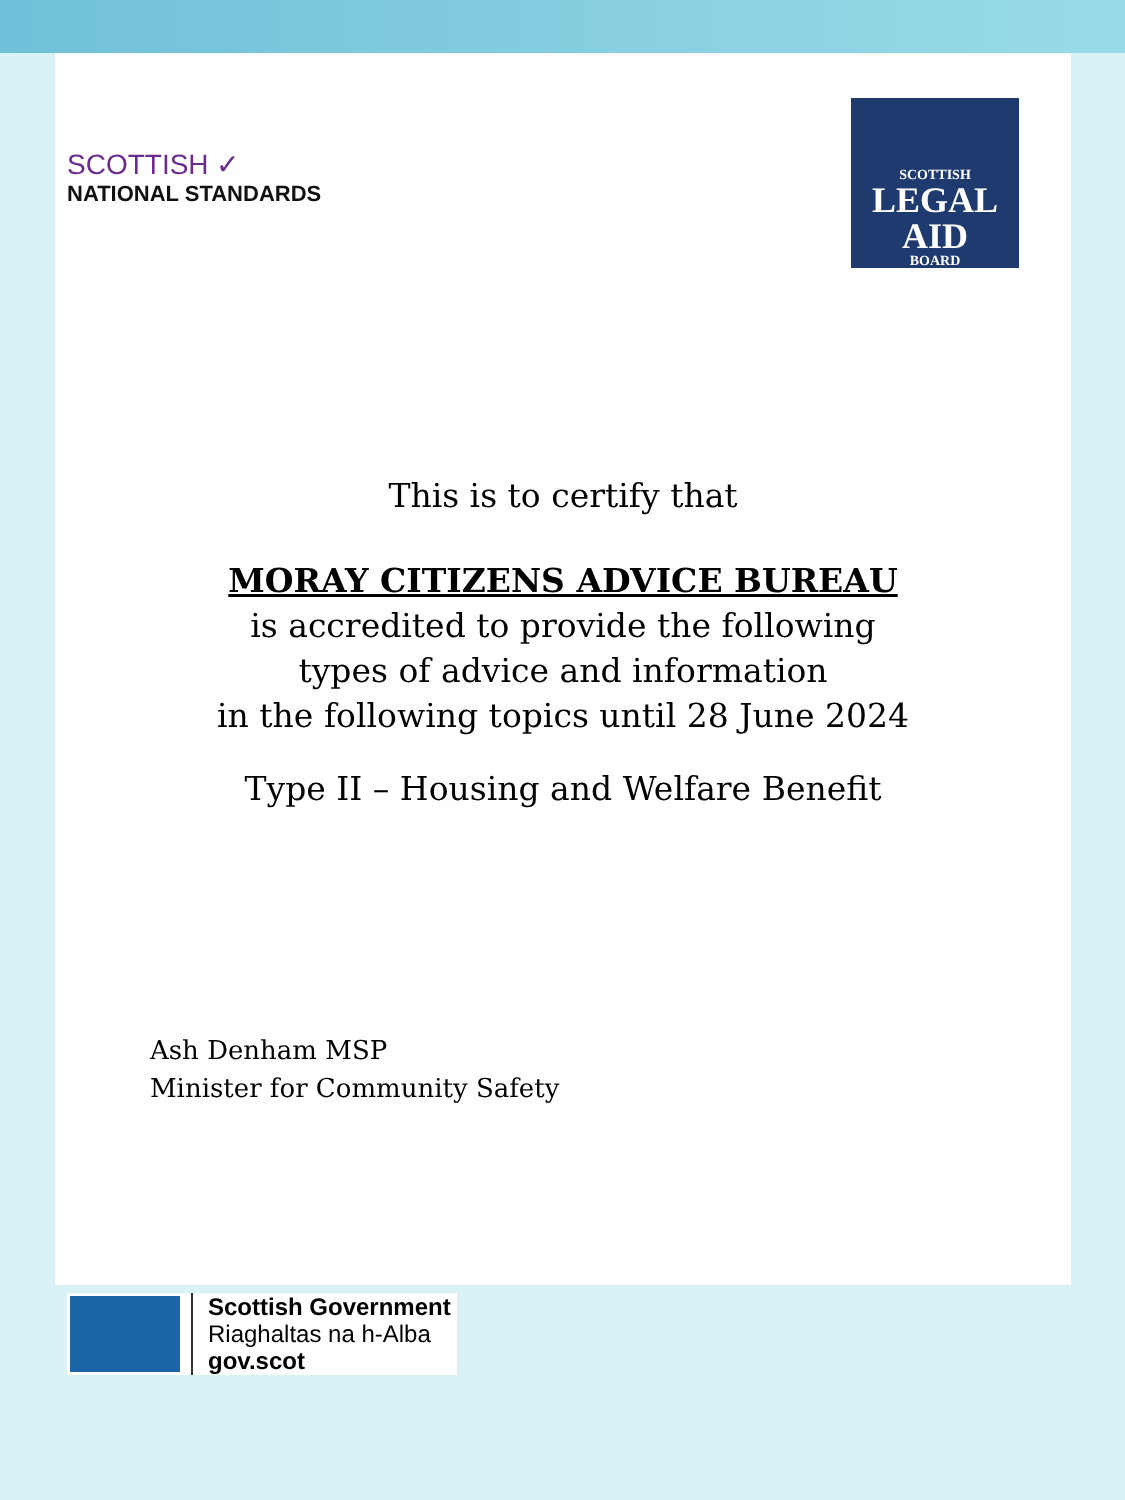SCOTTISH ✓
NATIONAL STANDARDS
SCOTTISH
LEGAL
AID
BOARD
This is to certify that
MORAY CITIZENS ADVICE BUREAU
is accredited to provide the following
types of advice and information
in the following topics until 28 June 2024
Type II – Housing and Welfare Benefit
Ash Denham MSP
Minister for Community Safety
Scottish Government
Riaghaltas na h-Alba
gov.scot